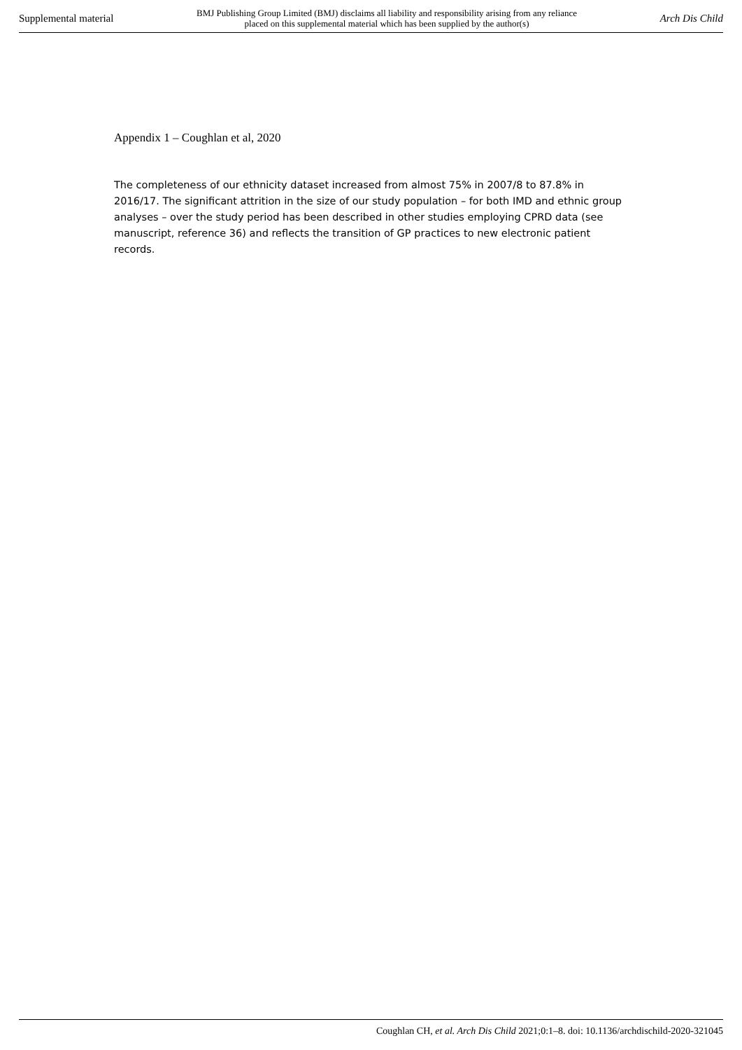Supplemental material BMJ Publishing Group Limited (BMJ) disclaims all liability and responsibility arising from any reliance
placed on this supplemental material which has been supplied by the author(s) Arch Dis Child
Appendix 1 – Coughlan et al, 2020
The completeness of our ethnicity dataset increased from almost 75% in 2007/8 to 87.8% in 2016/17. The significant attrition in the size of our study population – for both IMD and ethnic group analyses – over the study period has been described in other studies employing CPRD data (see manuscript, reference 36) and reflects the transition of GP practices to new electronic patient records.
Coughlan CH, et al. Arch Dis Child 2021;0:1–8. doi: 10.1136/archdischild-2020-321045